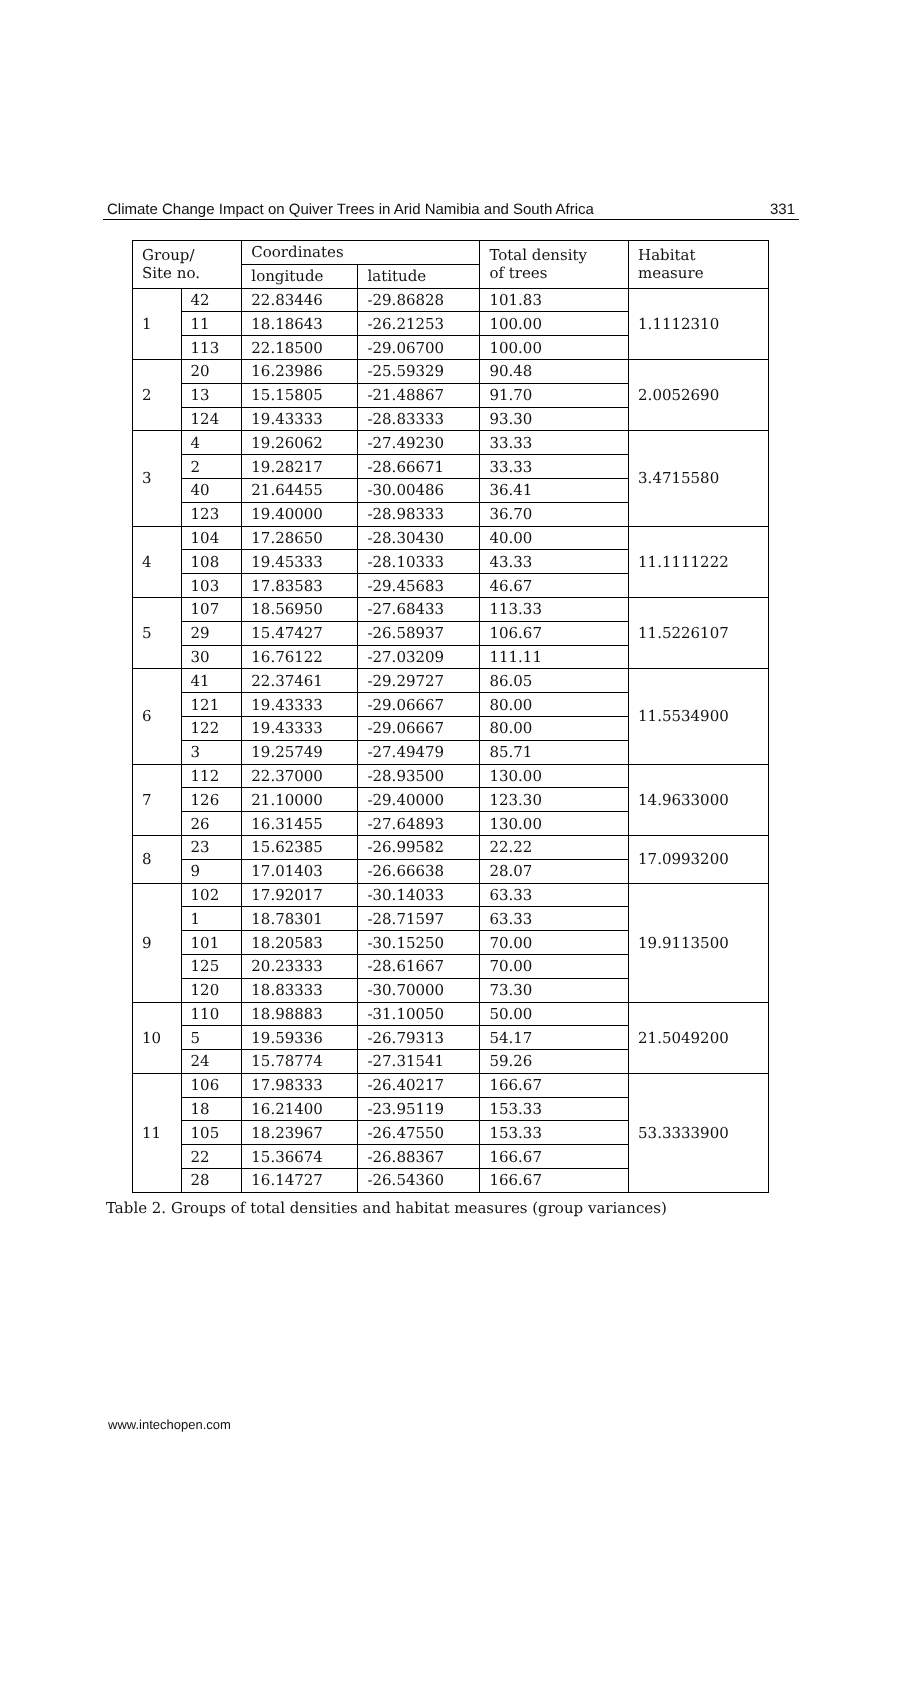Climate Change Impact on Quiver Trees in Arid Namibia and South Africa 331
| Group/ Site no. | | Coordinates | | Total density of trees | Habitat measure |
| --- | --- | --- | --- | --- | --- |
| | | longitude | latitude | | |
| 1 | 42 | 22.83446 | -29.86828 | 101.83 | 1.1112310 |
| | 11 | 18.18643 | -26.21253 | 100.00 | |
| | 113 | 22.18500 | -29.06700 | 100.00 | |
| 2 | 20 | 16.23986 | -25.59329 | 90.48 | 2.0052690 |
| | 13 | 15.15805 | -21.48867 | 91.70 | |
| | 124 | 19.43333 | -28.83333 | 93.30 | |
| 3 | 4 | 19.26062 | -27.49230 | 33.33 | 3.4715580 |
| | 2 | 19.28217 | -28.66671 | 33.33 | |
| | 40 | 21.64455 | -30.00486 | 36.41 | |
| | 123 | 19.40000 | -28.98333 | 36.70 | |
| 4 | 104 | 17.28650 | -28.30430 | 40.00 | 11.1111222 |
| | 108 | 19.45333 | -28.10333 | 43.33 | |
| | 103 | 17.83583 | -29.45683 | 46.67 | |
| 5 | 107 | 18.56950 | -27.68433 | 113.33 | 11.5226107 |
| | 29 | 15.47427 | -26.58937 | 106.67 | |
| | 30 | 16.76122 | -27.03209 | 111.11 | |
| 6 | 41 | 22.37461 | -29.29727 | 86.05 | 11.5534900 |
| | 121 | 19.43333 | -29.06667 | 80.00 | |
| | 122 | 19.43333 | -29.06667 | 80.00 | |
| | 3 | 19.25749 | -27.49479 | 85.71 | |
| 7 | 112 | 22.37000 | -28.93500 | 130.00 | 14.9633000 |
| | 126 | 21.10000 | -29.40000 | 123.30 | |
| | 26 | 16.31455 | -27.64893 | 130.00 | |
| 8 | 23 | 15.62385 | -26.99582 | 22.22 | 17.0993200 |
| | 9 | 17.01403 | -26.66638 | 28.07 | |
| 9 | 102 | 17.92017 | -30.14033 | 63.33 | 19.9113500 |
| | 1 | 18.78301 | -28.71597 | 63.33 | |
| | 101 | 18.20583 | -30.15250 | 70.00 | |
| | 125 | 20.23333 | -28.61667 | 70.00 | |
| | 120 | 18.83333 | -30.70000 | 73.30 | |
| 10 | 110 | 18.98883 | -31.10050 | 50.00 | 21.5049200 |
| | 5 | 19.59336 | -26.79313 | 54.17 | |
| | 24 | 15.78774 | -27.31541 | 59.26 | |
| 11 | 106 | 17.98333 | -26.40217 | 166.67 | 53.3333900 |
| | 18 | 16.21400 | -23.95119 | 153.33 | |
| | 105 | 18.23967 | -26.47550 | 153.33 | |
| | 22 | 15.36674 | -26.88367 | 166.67 | |
| | 28 | 16.14727 | -26.54360 | 166.67 | |
Table 2. Groups of total densities and habitat measures (group variances)
www.intechopen.com